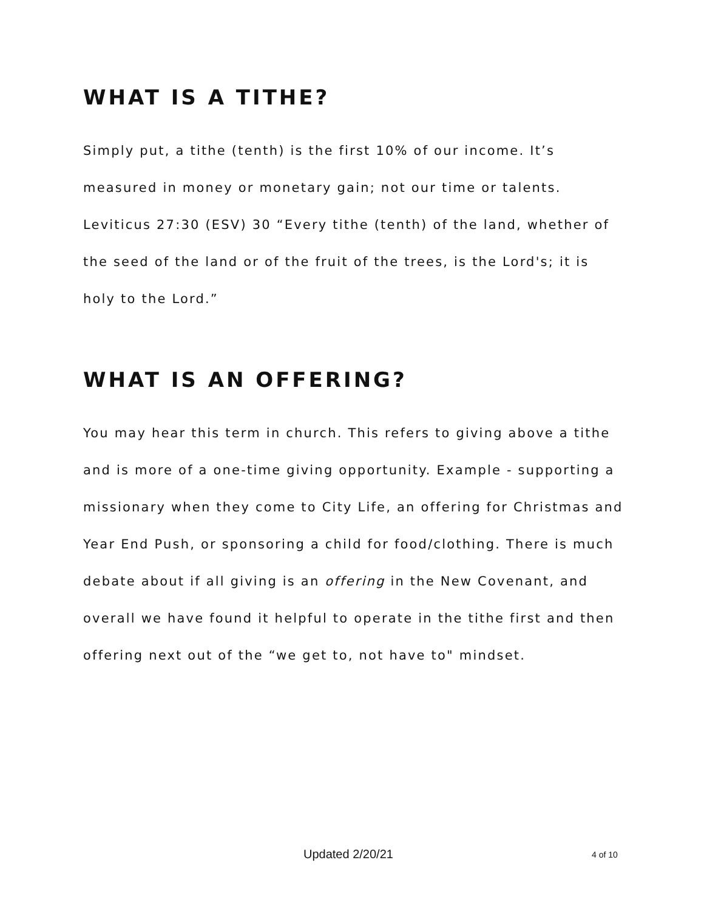WHAT IS A TITHE?
Simply put, a tithe (tenth) is the first 10% of our income. It’s measured in money or monetary gain; not our time or talents.
Leviticus 27:30 (ESV) 30 “Every tithe (tenth) of the land, whether of the seed of the land or of the fruit of the trees, is the Lord's; it is holy to the Lord.”
WHAT IS AN OFFERING?
You may hear this term in church. This refers to giving above a tithe and is more of a one-time giving opportunity. Example - supporting a missionary when they come to City Life, an offering for Christmas and Year End Push, or sponsoring a child for food/clothing. There is much debate about if all giving is an offering in the New Covenant, and overall we have found it helpful to operate in the tithe first and then offering next out of the “we get to, not have to" mindset.
Updated 2/20/21 4 of 10